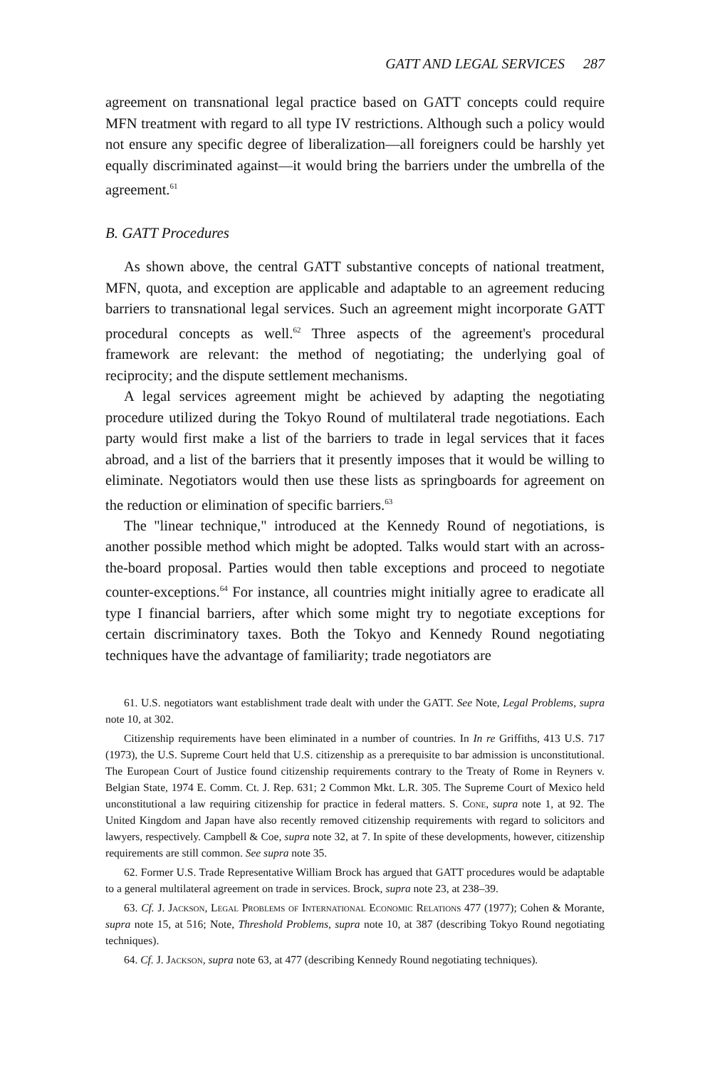GATT AND LEGAL SERVICES 287
agreement on transnational legal practice based on GATT concepts could require MFN treatment with regard to all type IV restrictions. Although such a policy would not ensure any specific degree of liberalization—all foreigners could be harshly yet equally discriminated against—it would bring the barriers under the umbrella of the agreement.<sup>61</sup>
B. GATT Procedures
As shown above, the central GATT substantive concepts of national treatment, MFN, quota, and exception are applicable and adaptable to an agreement reducing barriers to transnational legal services. Such an agreement might incorporate GATT procedural concepts as well.<sup>62</sup> Three aspects of the agreement's procedural framework are relevant: the method of negotiating; the underlying goal of reciprocity; and the dispute settlement mechanisms.
A legal services agreement might be achieved by adapting the negotiating procedure utilized during the Tokyo Round of multilateral trade negotiations. Each party would first make a list of the barriers to trade in legal services that it faces abroad, and a list of the barriers that it presently imposes that it would be willing to eliminate. Negotiators would then use these lists as springboards for agreement on the reduction or elimination of specific barriers.<sup>63</sup>
The "linear technique," introduced at the Kennedy Round of negotiations, is another possible method which might be adopted. Talks would start with an across-the-board proposal. Parties would then table exceptions and proceed to negotiate counter-exceptions.<sup>64</sup> For instance, all countries might initially agree to eradicate all type I financial barriers, after which some might try to negotiate exceptions for certain discriminatory taxes. Both the Tokyo and Kennedy Round negotiating techniques have the advantage of familiarity; trade negotiators are
61. U.S. negotiators want establishment trade dealt with under the GATT. See Note, Legal Problems, supra note 10, at 302.
Citizenship requirements have been eliminated in a number of countries. In In re Griffiths, 413 U.S. 717 (1973), the U.S. Supreme Court held that U.S. citizenship as a prerequisite to bar admission is unconstitutional. The European Court of Justice found citizenship requirements contrary to the Treaty of Rome in Reyners v. Belgian State, 1974 E. Comm. Ct. J. Rep. 631; 2 Common Mkt. L.R. 305. The Supreme Court of Mexico held unconstitutional a law requiring citizenship for practice in federal matters. S. Cone, supra note 1, at 92. The United Kingdom and Japan have also recently removed citizenship requirements with regard to solicitors and lawyers, respectively. Campbell & Coe, supra note 32, at 7. In spite of these developments, however, citizenship requirements are still common. See supra note 35.
62. Former U.S. Trade Representative William Brock has argued that GATT procedures would be adaptable to a general multilateral agreement on trade in services. Brock, supra note 23, at 238–39.
63. Cf. J. Jackson, Legal Problems of International Economic Relations 477 (1977); Cohen & Morante, supra note 15, at 516; Note, Threshold Problems, supra note 10, at 387 (describing Tokyo Round negotiating techniques).
64. Cf. J. Jackson, supra note 63, at 477 (describing Kennedy Round negotiating techniques).